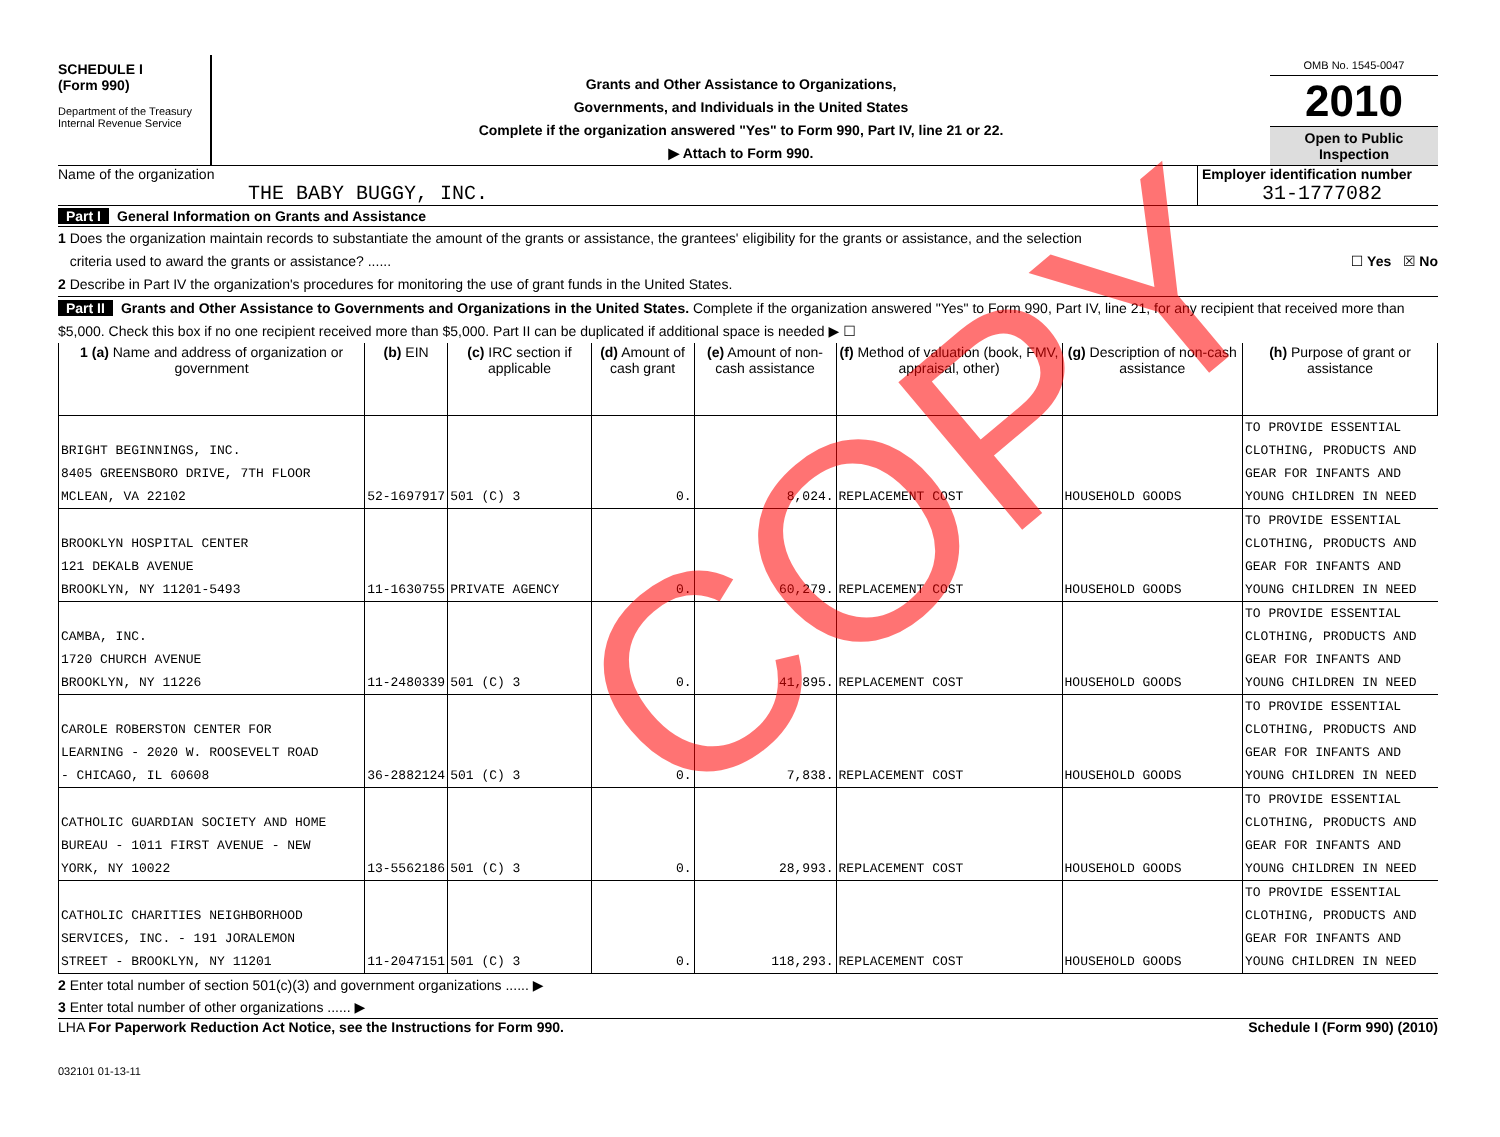SCHEDULE I
(Form 990)
Department of the Treasury
Internal Revenue Service
Grants and Other Assistance to Organizations,
Governments, and Individuals in the United States
Complete if the organization answered "Yes" to Form 990, Part IV, line 21 or 22.
▶ Attach to Form 990.
OMB No. 1545-0047
2010
Open to Public
Inspection
Name of the organization
THE BABY BUGGY, INC.
Employer identification number
31-1777082
Part I General Information on Grants and Assistance
1 Does the organization maintain records to substantiate the amount of the grants or assistance, the grantees' eligibility for the grants or assistance, and the selection
criteria used to award the grants or assistance? ...... ☐ Yes ☒ No
2 Describe in Part IV the organization's procedures for monitoring the use of grant funds in the United States.
Part II Grants and Other Assistance to Governments and Organizations in the United States. Complete if the organization answered "Yes" to Form 990, Part IV, line 21, for any recipient that received more than $5,000. Check this box if no one recipient received more than $5,000. Part II can be duplicated if additional space is needed ▶ ☐
| 1 (a) Name and address of organization or government | (b) EIN | (c) IRC section if applicable | (d) Amount of cash grant | (e) Amount of non-cash assistance | (f) Method of valuation (book, FMV, appraisal, other) | (g) Description of non-cash assistance | (h) Purpose of grant or assistance |
| --- | --- | --- | --- | --- | --- | --- | --- |
| | | | | | | | TO PROVIDE ESSENTIAL |
| BRIGHT BEGINNINGS, INC. | | | | | | | CLOTHING, PRODUCTS AND |
| 8405 GREENSBORO DRIVE, 7TH FLOOR | | | | | | | GEAR FOR INFANTS AND |
| MCLEAN, VA 22102 | 52-1697917 | 501 (C) 3 | 0. | 8,024. | REPLACEMENT COST | HOUSEHOLD GOODS | YOUNG CHILDREN IN NEED |
| | | | | | | | TO PROVIDE ESSENTIAL |
| BROOKLYN HOSPITAL CENTER | | | | | | | CLOTHING, PRODUCTS AND |
| 121 DEKALB AVENUE | | | | | | | GEAR FOR INFANTS AND |
| BROOKLYN, NY 11201-5493 | 11-1630755 | PRIVATE AGENCY | 0. | 60,279. | REPLACEMENT COST | HOUSEHOLD GOODS | YOUNG CHILDREN IN NEED |
| | | | | | | | TO PROVIDE ESSENTIAL |
| CAMBA, INC. | | | | | | | CLOTHING, PRODUCTS AND |
| 1720 CHURCH AVENUE | | | | | | | GEAR FOR INFANTS AND |
| BROOKLYN, NY 11226 | 11-2480339 | 501 (C) 3 | 0. | 41,895. | REPLACEMENT COST | HOUSEHOLD GOODS | YOUNG CHILDREN IN NEED |
| | | | | | | | TO PROVIDE ESSENTIAL |
| CAROLE ROBERSTON CENTER FOR | | | | | | | CLOTHING, PRODUCTS AND |
| LEARNING - 2020 W. ROOSEVELT ROAD | | | | | | | GEAR FOR INFANTS AND |
| - CHICAGO, IL 60608 | 36-2882124 | 501 (C) 3 | 0. | 7,838. | REPLACEMENT COST | HOUSEHOLD GOODS | YOUNG CHILDREN IN NEED |
| | | | | | | | TO PROVIDE ESSENTIAL |
| CATHOLIC GUARDIAN SOCIETY AND HOME | | | | | | | CLOTHING, PRODUCTS AND |
| BUREAU - 1011 FIRST AVENUE - NEW | | | | | | | GEAR FOR INFANTS AND |
| YORK, NY 10022 | 13-5562186 | 501 (C) 3 | 0. | 28,993. | REPLACEMENT COST | HOUSEHOLD GOODS | YOUNG CHILDREN IN NEED |
| | | | | | | | TO PROVIDE ESSENTIAL |
| CATHOLIC CHARITIES NEIGHBORHOOD | | | | | | | CLOTHING, PRODUCTS AND |
| SERVICES, INC. - 191 JORALEMON | | | | | | | GEAR FOR INFANTS AND |
| STREET - BROOKLYN, NY 11201 | 11-2047151 | 501 (C) 3 | 0. | 118,293. | REPLACEMENT COST | HOUSEHOLD GOODS | YOUNG CHILDREN IN NEED |
2 Enter total number of section 501(c)(3) and government organizations ...... ▶
3 Enter total number of other organizations ...... ▶
LHA For Paperwork Reduction Act Notice, see the Instructions for Form 990. Schedule I (Form 990) (2010)
032101 01-13-11
COPY